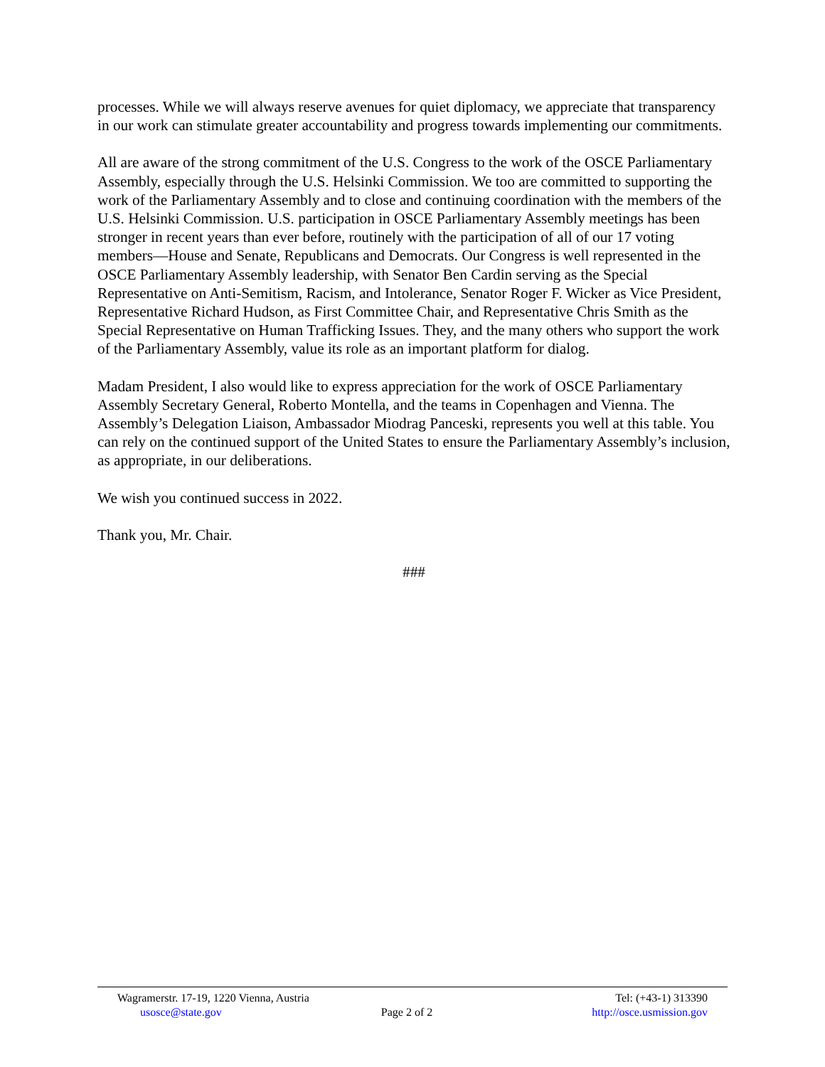processes. While we will always reserve avenues for quiet diplomacy, we appreciate that transparency in our work can stimulate greater accountability and progress towards implementing our commitments.
All are aware of the strong commitment of the U.S. Congress to the work of the OSCE Parliamentary Assembly, especially through the U.S. Helsinki Commission. We too are committed to supporting the work of the Parliamentary Assembly and to close and continuing coordination with the members of the U.S. Helsinki Commission. U.S. participation in OSCE Parliamentary Assembly meetings has been stronger in recent years than ever before, routinely with the participation of all of our 17 voting members—House and Senate, Republicans and Democrats. Our Congress is well represented in the OSCE Parliamentary Assembly leadership, with Senator Ben Cardin serving as the Special Representative on Anti-Semitism, Racism, and Intolerance, Senator Roger F. Wicker as Vice President, Representative Richard Hudson, as First Committee Chair, and Representative Chris Smith as the Special Representative on Human Trafficking Issues. They, and the many others who support the work of the Parliamentary Assembly, value its role as an important platform for dialog.
Madam President, I also would like to express appreciation for the work of OSCE Parliamentary Assembly Secretary General, Roberto Montella, and the teams in Copenhagen and Vienna. The Assembly’s Delegation Liaison, Ambassador Miodrag Panceski, represents you well at this table. You can rely on the continued support of the United States to ensure the Parliamentary Assembly’s inclusion, as appropriate, in our deliberations.
We wish you continued success in 2022.
Thank you, Mr. Chair.
###
Wagramerstr. 17-19, 1220 Vienna, Austria Tel: (+43-1) 313390
usosce@state.gov Page 2 of 2 http://osce.usmission.gov